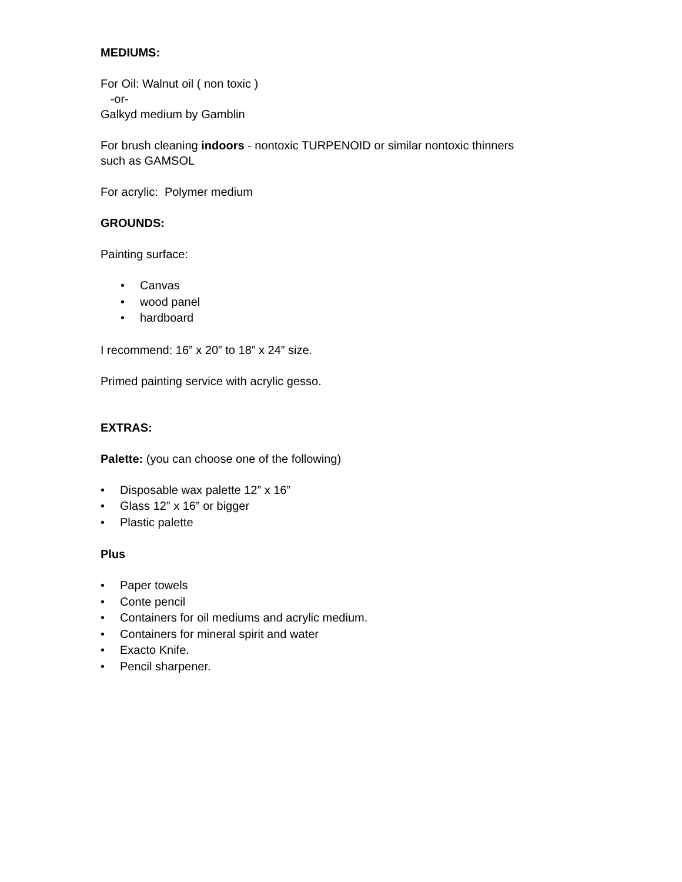MEDIUMS:
For Oil: Walnut oil ( non toxic )
-or-
Galkyd medium by Gamblin
For brush cleaning indoors - nontoxic TURPENOID or similar nontoxic thinners
such as GAMSOL
For acrylic: Polymer medium
GROUNDS:
Painting surface:
• Canvas
• wood panel
• hardboard
I recommend: 16” x 20” to 18” x 24” size.
Primed painting service with acrylic gesso.
EXTRAS:
Palette: (you can choose one of the following)
• Disposable wax palette 12” x 16”
• Glass 12” x 16” or bigger
• Plastic palette
Plus
• Paper towels
• Conte pencil
• Containers for oil mediums and acrylic medium.
• Containers for mineral spirit and water
• Exacto Knife.
• Pencil sharpener.